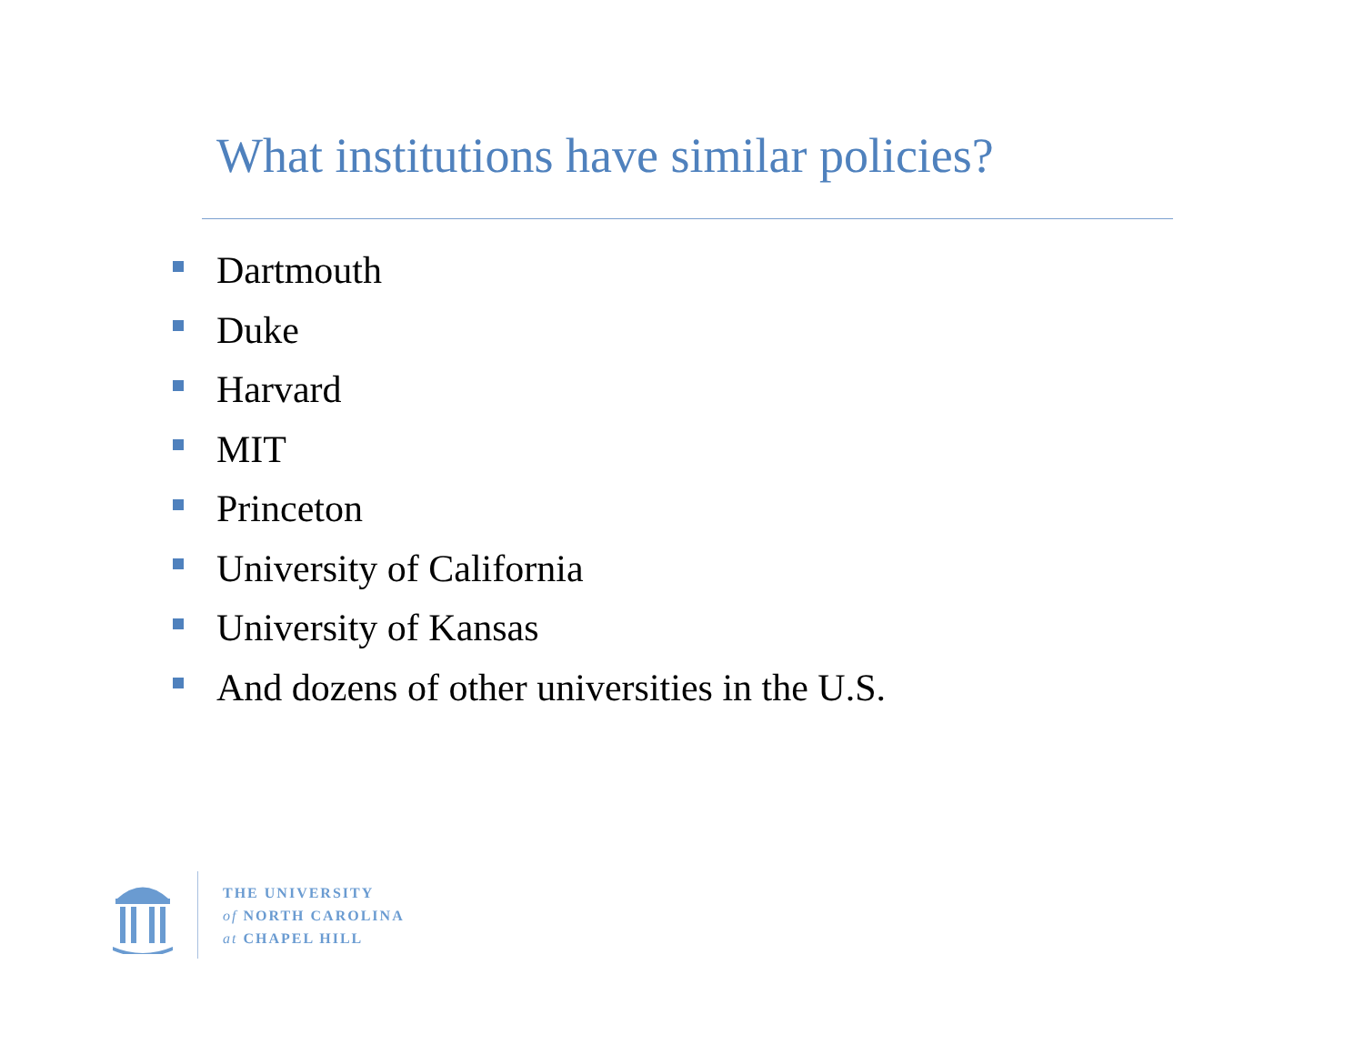What institutions have similar policies?
Dartmouth
Duke
Harvard
MIT
Princeton
University of California
University of Kansas
And dozens of other universities in the U.S.
THE UNIVERSITY
of NORTH CAROLINA
at CHAPEL HILL